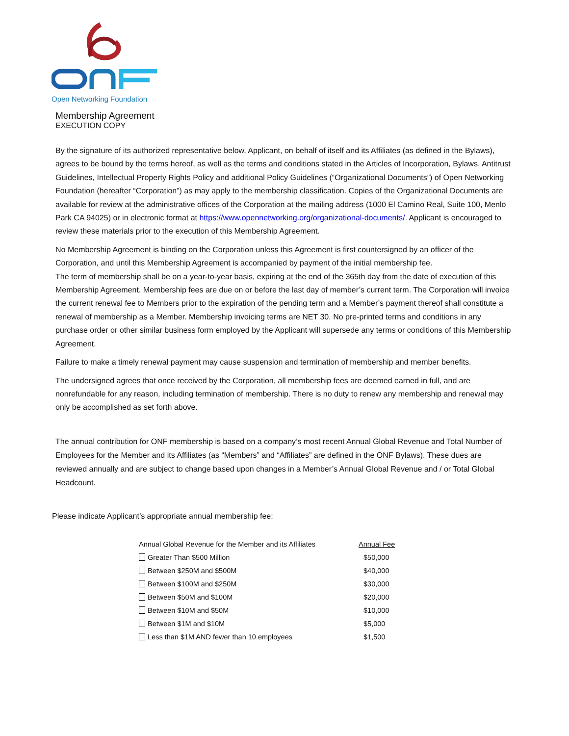Open Networking Foundation
Membership Agreement
EXECUTION COPY
By the signature of its authorized representative below, Applicant, on behalf of itself and its Affiliates (as defined in the Bylaws), agrees to be bound by the terms hereof, as well as the terms and conditions stated in the Articles of Incorporation, Bylaws, Antitrust Guidelines, Intellectual Property Rights Policy and additional Policy Guidelines (“Organizational Documents”) of Open Networking Foundation (hereafter “Corporation”) as may apply to the membership classification. Copies of the Organizational Documents are available for review at the administrative offices of the Corporation at the mailing address (1000 El Camino Real, Suite 100, Menlo Park CA 94025) or in electronic format at https://www.opennetworking.org/organizational-documents/. Applicant is encouraged to review these materials prior to the execution of this Membership Agreement.
No Membership Agreement is binding on the Corporation unless this Agreement is first countersigned by an officer of the Corporation, and until this Membership Agreement is accompanied by payment of the initial membership fee.
The term of membership shall be on a year-to-year basis, expiring at the end of the 365th day from the date of execution of this Membership Agreement. Membership fees are due on or before the last day of member’s current term. The Corporation will invoice the current renewal fee to Members prior to the expiration of the pending term and a Member’s payment thereof shall constitute a renewal of membership as a Member. Membership invoicing terms are NET 30. No pre-printed terms and conditions in any purchase order or other similar business form employed by the Applicant will supersede any terms or conditions of this Membership Agreement.
Failure to make a timely renewal payment may cause suspension and termination of membership and member benefits.
The undersigned agrees that once received by the Corporation, all membership fees are deemed earned in full, and are nonrefundable for any reason, including termination of membership. There is no duty to renew any membership and renewal may only be accomplished as set forth above.
The annual contribution for ONF membership is based on a company’s most recent Annual Global Revenue and Total Number of Employees for the Member and its Affiliates (as “Members” and “Affiliates” are defined in the ONF Bylaws). These dues are reviewed annually and are subject to change based upon changes in a Member’s Annual Global Revenue and / or Total Global Headcount.
Please indicate Applicant’s appropriate annual membership fee:
| Annual Global Revenue for the Member and its Affiliates | Annual Fee |
| --- | --- |
| Greater Than $500 Million | $50,000 |
| Between $250M and $500M | $40,000 |
| Between $100M and $250M | $30,000 |
| Between $50M and $100M | $20,000 |
| Between $10M and $50M | $10,000 |
| Between $1M and $10M | $5,000 |
| Less than $1M AND fewer than 10 employees | $1,500 |